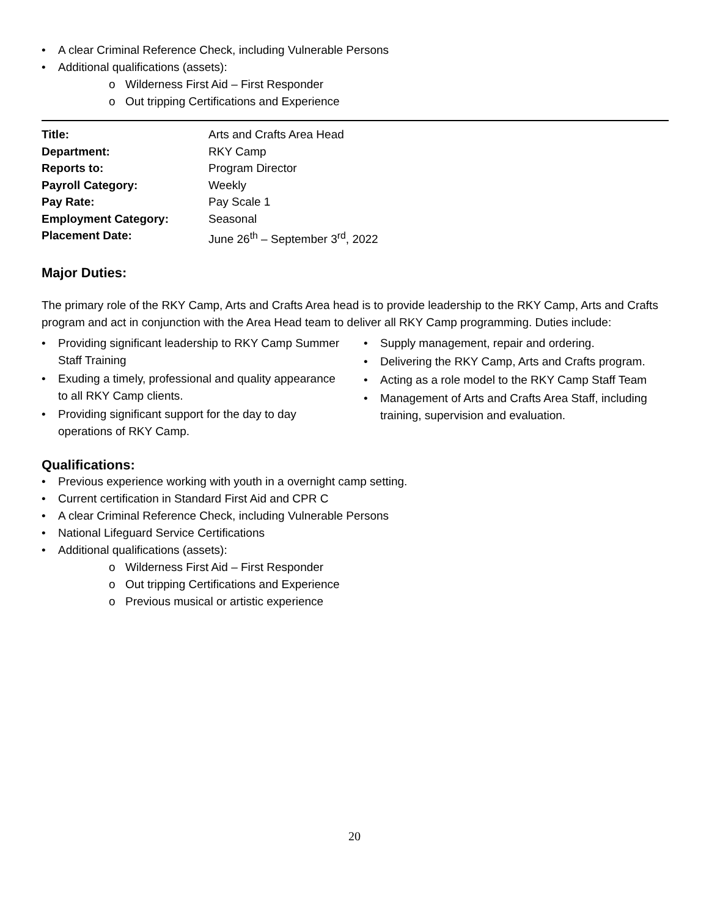• A clear Criminal Reference Check, including Vulnerable Persons
• Additional qualifications (assets):
o Wilderness First Aid – First Responder
o Out tripping Certifications and Experience
| Title: | Arts and Crafts Area Head |
| Department: | RKY Camp |
| Reports to: | Program Director |
| Payroll Category: | Weekly |
| Pay Rate: | Pay Scale 1 |
| Employment Category: | Seasonal |
| Placement Date: | June 26<sup>th</sup> – September 3<sup>rd</sup>, 2022 |
Major Duties:
The primary role of the RKY Camp, Arts and Crafts Area head is to provide leadership to the RKY Camp, Arts and Crafts program and act in conjunction with the Area Head team to deliver all RKY Camp programming. Duties include:
• Providing significant leadership to RKY Camp Summer Staff Training
• Exuding a timely, professional and quality appearance to all RKY Camp clients.
• Providing significant support for the day to day operations of RKY Camp.
• Supply management, repair and ordering.
• Delivering the RKY Camp, Arts and Crafts program.
• Acting as a role model to the RKY Camp Staff Team
• Management of Arts and Crafts Area Staff, including training, supervision and evaluation.
Qualifications:
• Previous experience working with youth in a overnight camp setting.
• Current certification in Standard First Aid and CPR C
• A clear Criminal Reference Check, including Vulnerable Persons
• National Lifeguard Service Certifications
• Additional qualifications (assets):
o Wilderness First Aid – First Responder
o Out tripping Certifications and Experience
o Previous musical or artistic experience
20